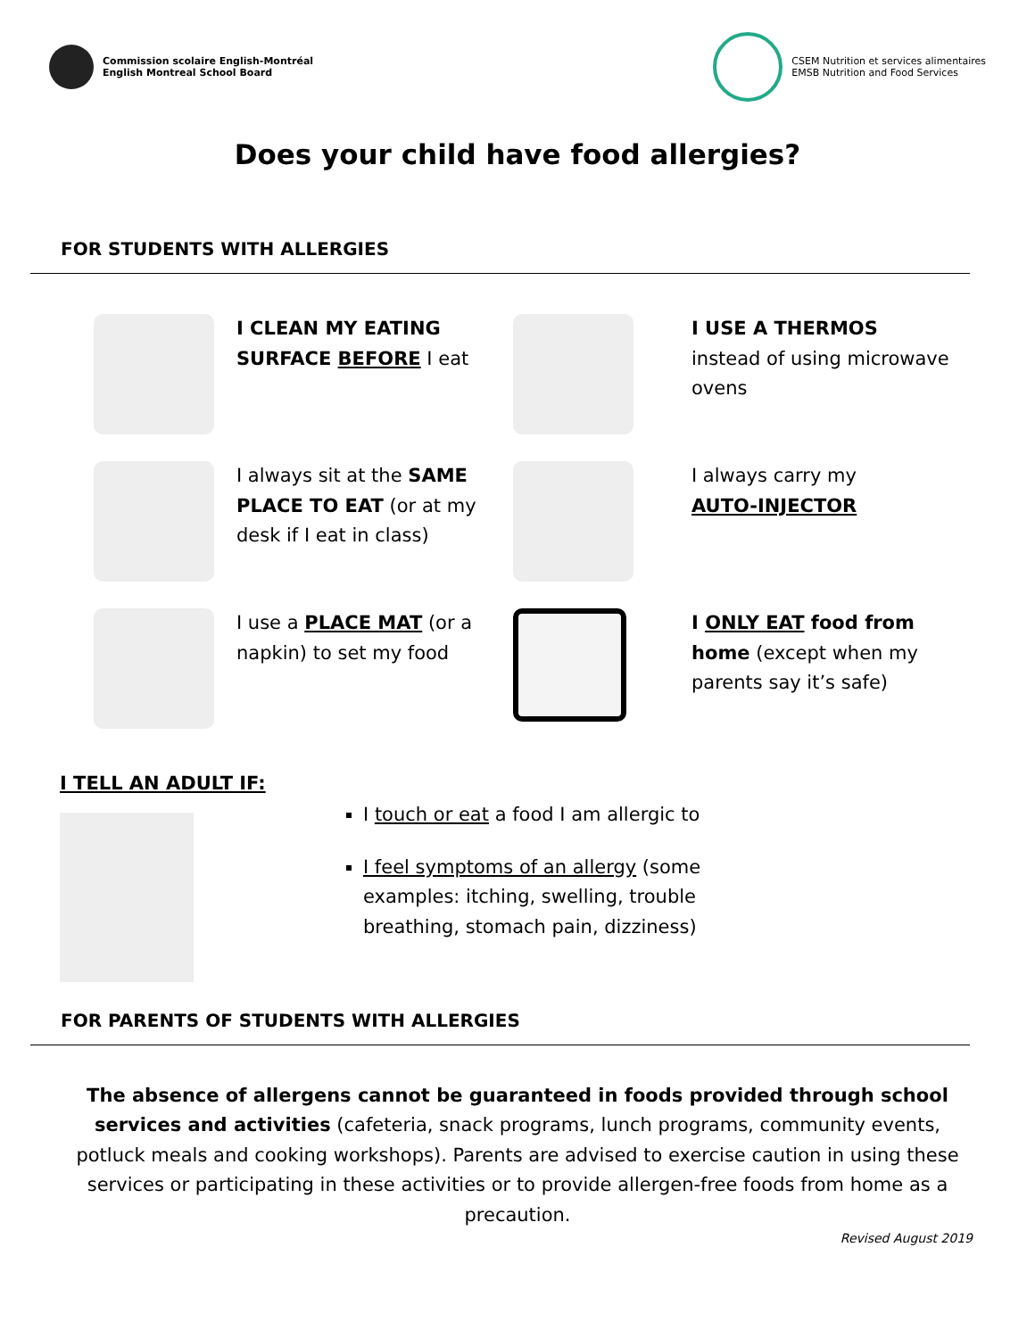Commission scolaire English-Montréal
English Montreal School Board
CSEM Nutrition et services alimentaires
EMSB Nutrition and Food Services
Does your child have food allergies?
FOR STUDENTS WITH ALLERGIES
I CLEAN MY EATING SURFACE BEFORE I eat
I USE A THERMOS
instead of using microwave ovens
I always sit at the SAME PLACE TO EAT (or at my desk if I eat in class)
I always carry my
AUTO-INJECTOR
I use a PLACE MAT (or a napkin) to set my food
I ONLY EAT food from home (except when my parents say it’s safe)
I TELL AN ADULT IF:
I touch or eat a food I am allergic to
I feel symptoms of an allergy (some examples: itching, swelling, trouble breathing, stomach pain, dizziness)
FOR PARENTS OF STUDENTS WITH ALLERGIES
The absence of allergens cannot be guaranteed in foods provided through school services and activities (cafeteria, snack programs, lunch programs, community events, potluck meals and cooking workshops). Parents are advised to exercise caution in using these services or participating in these activities or to provide allergen-free foods from home as a precaution.
Revised August 2019